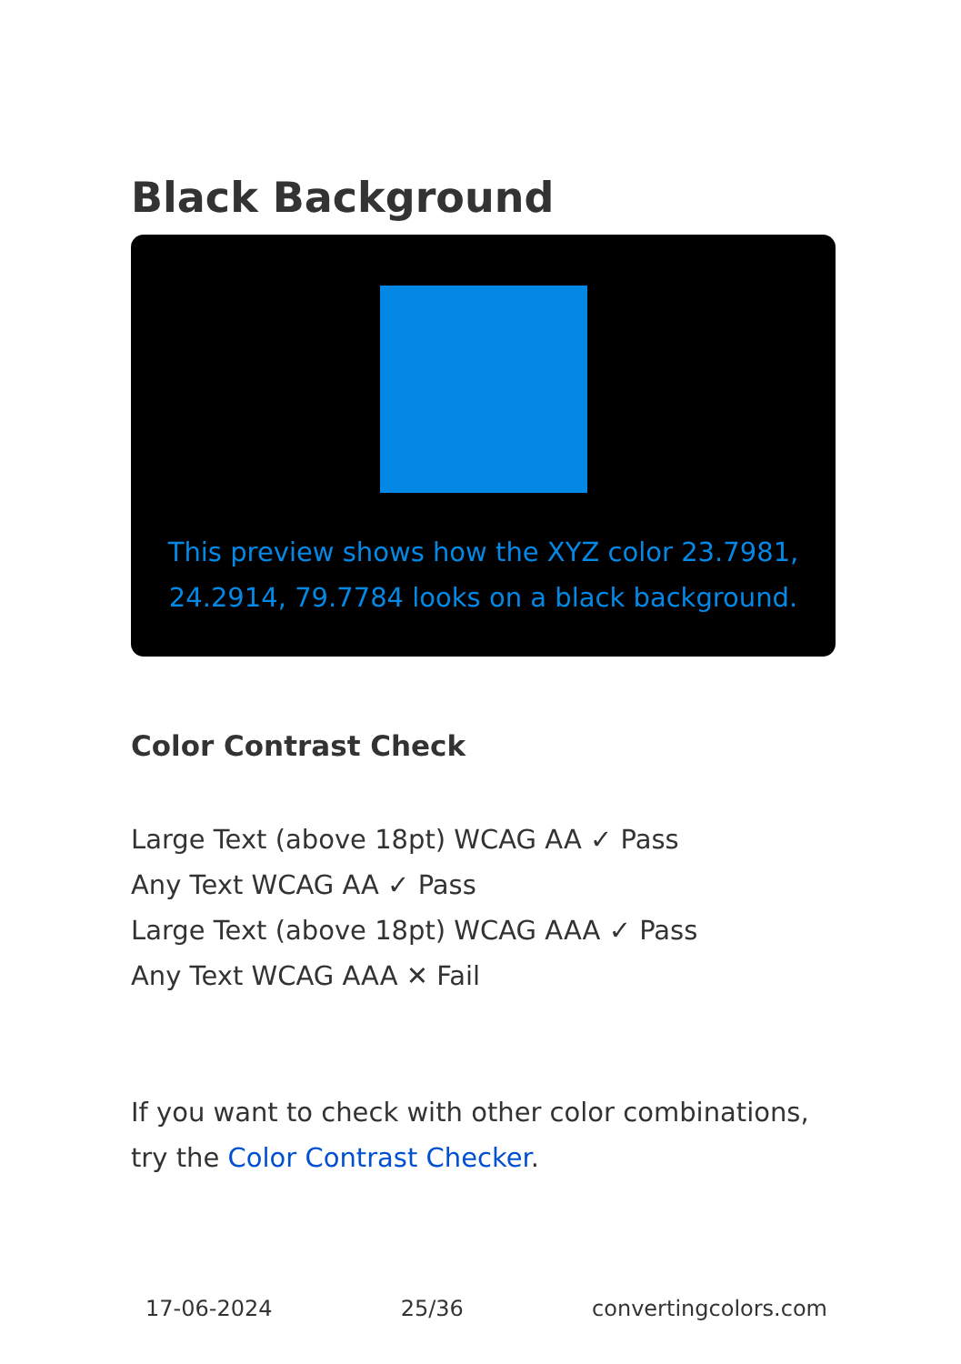Black Background
This preview shows how the XYZ color 23.7981, 24.2914, 79.7784 looks on a black background.
Color Contrast Check
Large Text (above 18pt) WCAG AA ✓ Pass
Any Text WCAG AA ✓ Pass
Large Text (above 18pt) WCAG AAA ✓ Pass
Any Text WCAG AAA ✕ Fail
If you want to check with other color combinations, try the Color Contrast Checker.
17-06-2024 25/36 convertingcolors.com